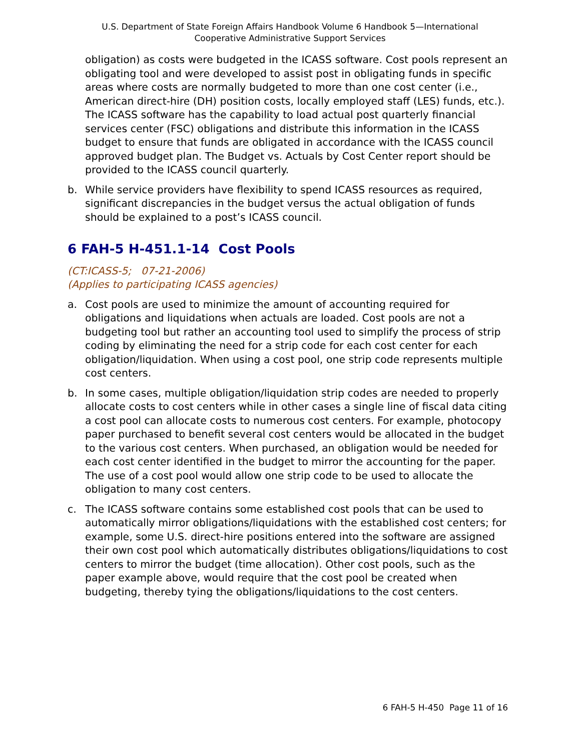U.S. Department of State Foreign Affairs Handbook Volume 6 Handbook 5—International Cooperative Administrative Support Services
obligation) as costs were budgeted in the ICASS software. Cost pools represent an obligating tool and were developed to assist post in obligating funds in specific areas where costs are normally budgeted to more than one cost center (i.e., American direct-hire (DH) position costs, locally employed staff (LES) funds, etc.). The ICASS software has the capability to load actual post quarterly financial services center (FSC) obligations and distribute this information in the ICASS budget to ensure that funds are obligated in accordance with the ICASS council approved budget plan. The Budget vs. Actuals by Cost Center report should be provided to the ICASS council quarterly.
b. While service providers have flexibility to spend ICASS resources as required, significant discrepancies in the budget versus the actual obligation of funds should be explained to a post’s ICASS council.
6 FAH-5 H-451.1-14 Cost Pools
(CT:ICASS-5; 07-21-2006)
(Applies to participating ICASS agencies)
a. Cost pools are used to minimize the amount of accounting required for obligations and liquidations when actuals are loaded. Cost pools are not a budgeting tool but rather an accounting tool used to simplify the process of strip coding by eliminating the need for a strip code for each cost center for each obligation/liquidation. When using a cost pool, one strip code represents multiple cost centers.
b. In some cases, multiple obligation/liquidation strip codes are needed to properly allocate costs to cost centers while in other cases a single line of fiscal data citing a cost pool can allocate costs to numerous cost centers. For example, photocopy paper purchased to benefit several cost centers would be allocated in the budget to the various cost centers. When purchased, an obligation would be needed for each cost center identified in the budget to mirror the accounting for the paper. The use of a cost pool would allow one strip code to be used to allocate the obligation to many cost centers.
c. The ICASS software contains some established cost pools that can be used to automatically mirror obligations/liquidations with the established cost centers; for example, some U.S. direct-hire positions entered into the software are assigned their own cost pool which automatically distributes obligations/liquidations to cost centers to mirror the budget (time allocation). Other cost pools, such as the paper example above, would require that the cost pool be created when budgeting, thereby tying the obligations/liquidations to the cost centers.
6 FAH-5 H-450 Page 11 of 16